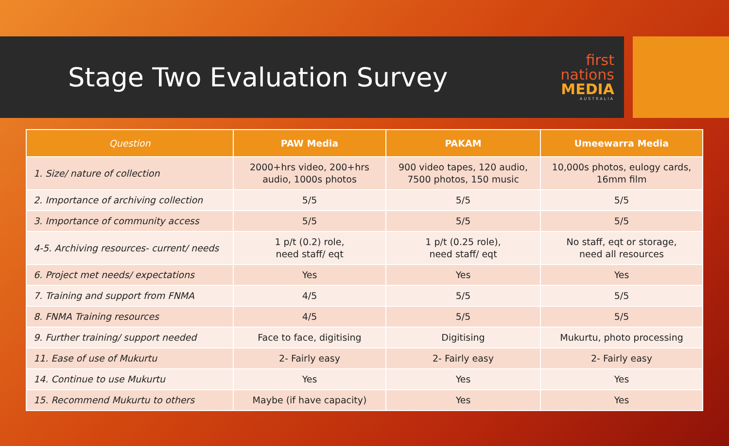Stage Two Evaluation Survey
first
nations
MEDIA
AUSTRALIA
| Question | PAW Media | PAKAM | Umeewarra Media |
| --- | --- | --- | --- |
| 1. Size/ nature of collection | 2000+hrs video, 200+hrs audio, 1000s photos | 900 video tapes, 120 audio, 7500 photos, 150 music | 10,000s photos, eulogy cards, 16mm film |
| 2. Importance of archiving collection | 5/5 | 5/5 | 5/5 |
| 3. Importance of community access | 5/5 | 5/5 | 5/5 |
| 4-5. Archiving resources- current/ needs | 1 p/t (0.2) role, need staff/ eqt | 1 p/t (0.25 role), need staff/ eqt | No staff, eqt or storage, need all resources |
| 6. Project met needs/ expectations | Yes | Yes | Yes |
| 7. Training and support from FNMA | 4/5 | 5/5 | 5/5 |
| 8. FNMA Training resources | 4/5 | 5/5 | 5/5 |
| 9. Further training/ support needed | Face to face, digitising | Digitising | Mukurtu, photo processing |
| 11. Ease of use of Mukurtu | 2- Fairly easy | 2- Fairly easy | 2- Fairly easy |
| 14. Continue to use Mukurtu | Yes | Yes | Yes |
| 15. Recommend Mukurtu to others | Maybe (if have capacity) | Yes | Yes |